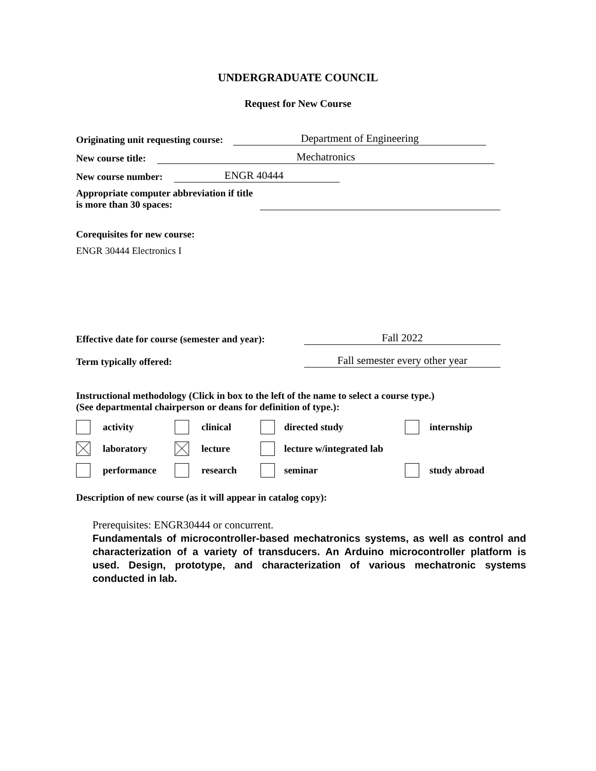UNDERGRADUATE COUNCIL
Request for New Course
Originating unit requesting course: Department of Engineering
New course title: Mechatronics
New course number: ENGR 40444
Appropriate computer abbreviation if title is more than 30 spaces:
Corequisites for new course:
ENGR 30444 Electronics I
Effective date for course (semester and year): Fall 2022
Term typically offered: Fall semester every other year
Instructional methodology (Click in box to the left of the name to select a course type.)
(See departmental chairperson or deans for definition of type.):
activity
clinical
directed study
internship
laboratory
lecture
lecture w/integrated lab
performance
research
seminar
study abroad
Description of new course (as it will appear in catalog copy):
Prerequisites: ENGR30444 or concurrent.
Fundamentals of microcontroller-based mechatronics systems, as well as control and characterization of a variety of transducers. An Arduino microcontroller platform is used. Design, prototype, and characterization of various mechatronic systems conducted in lab.